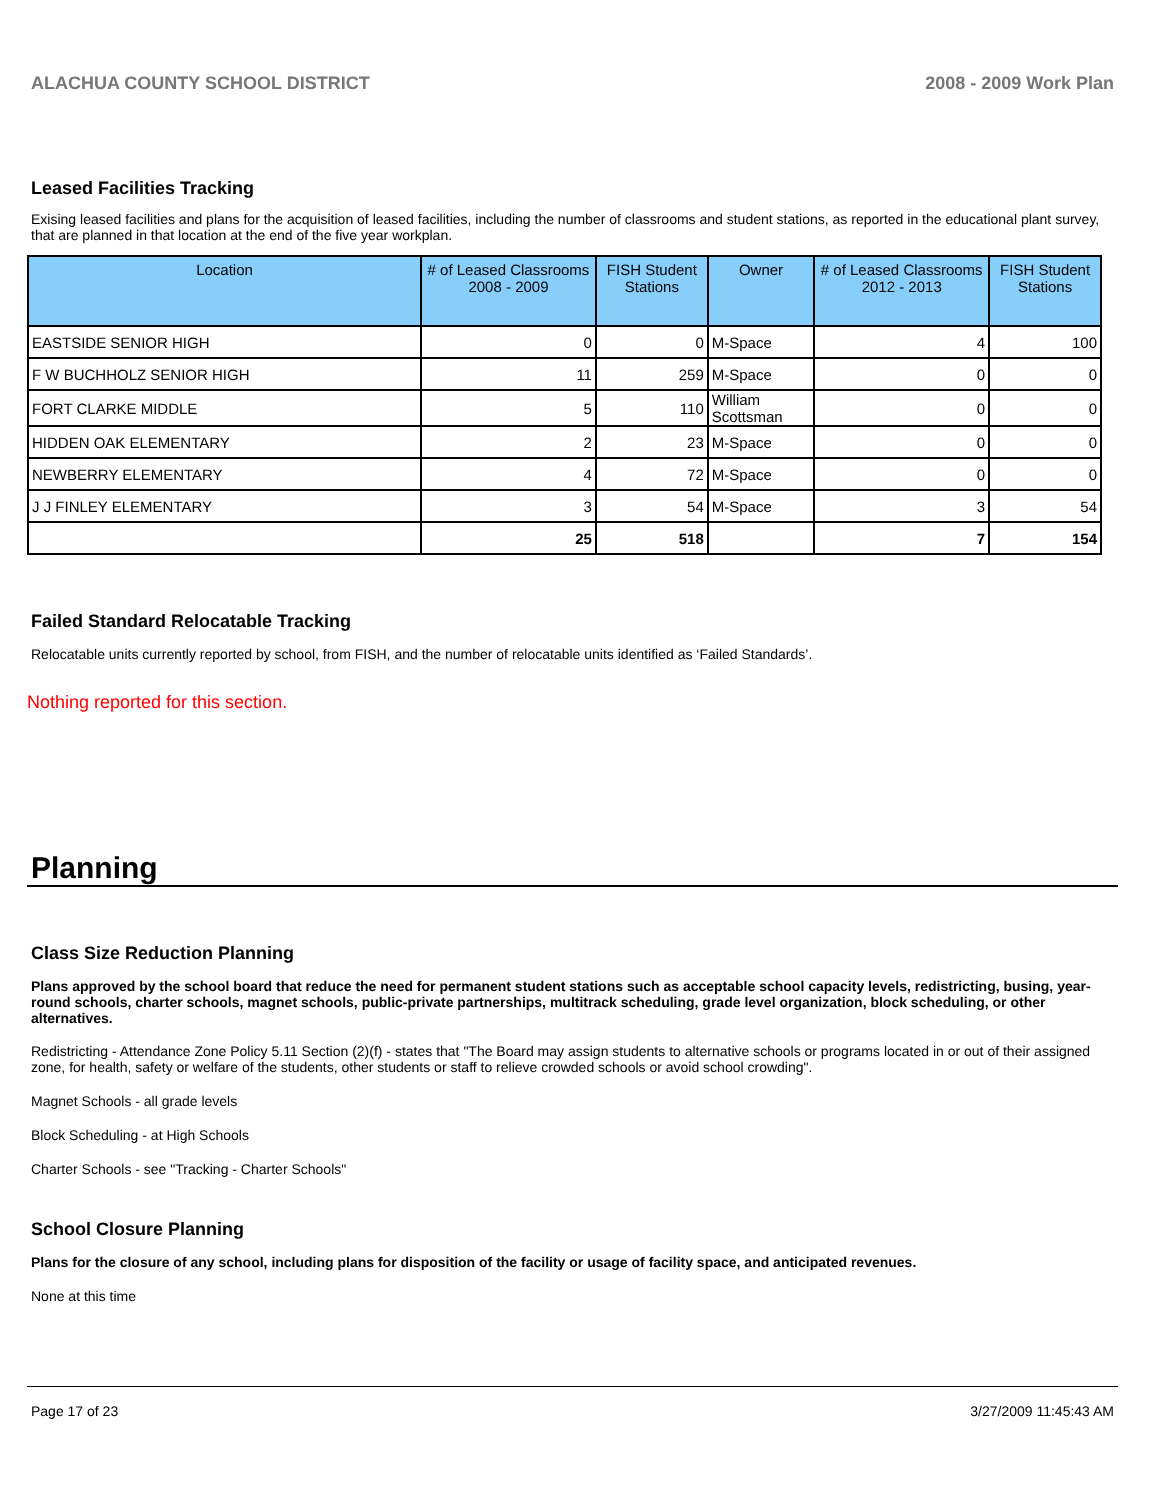ALACHUA COUNTY SCHOOL DISTRICT 2008 - 2009 Work Plan
Leased Facilities Tracking
Exising leased facilities and plans for the acquisition of leased facilities, including the number of classrooms and student stations, as reported in the educational plant survey, that are planned in that location at the end of the five year workplan.
| Location | # of Leased Classrooms 2008 - 2009 | FISH Student Stations | Owner | # of Leased Classrooms 2012 - 2013 | FISH Student Stations |
| --- | --- | --- | --- | --- | --- |
| EASTSIDE SENIOR HIGH | 0 | 0 | M-Space | 4 | 100 |
| F W BUCHHOLZ SENIOR HIGH | 11 | 259 | M-Space | 0 | 0 |
| FORT CLARKE MIDDLE | 5 | 110 | William Scottsman | 0 | 0 |
| HIDDEN OAK ELEMENTARY | 2 | 23 | M-Space | 0 | 0 |
| NEWBERRY ELEMENTARY | 4 | 72 | M-Space | 0 | 0 |
| J J FINLEY ELEMENTARY | 3 | 54 | M-Space | 3 | 54 |
| | 25 | 518 | | 7 | 154 |
Failed Standard Relocatable Tracking
Relocatable units currently reported by school, from FISH, and the number of relocatable units identified as ‘Failed Standards’.
Nothing reported for this section.
Planning
Class Size Reduction Planning
Plans approved by the school board that reduce the need for permanent student stations such as acceptable school capacity levels, redistricting, busing, year-round schools, charter schools, magnet schools, public-private partnerships, multitrack scheduling, grade level organization, block scheduling, or other alternatives.
Redistricting - Attendance Zone Policy 5.11 Section (2)(f) - states that "The Board may assign students to alternative schools or programs located in or out of their assigned zone, for health, safety or welfare of the students, other students or staff to relieve crowded schools or avoid school crowding".
Magnet Schools - all grade levels
Block Scheduling - at High Schools
Charter Schools - see "Tracking - Charter Schools"
School Closure Planning
Plans for the closure of any school, including plans for disposition of the facility or usage of facility space, and anticipated revenues.
None at this time
Page 17 of 23 3/27/2009 11:45:43 AM